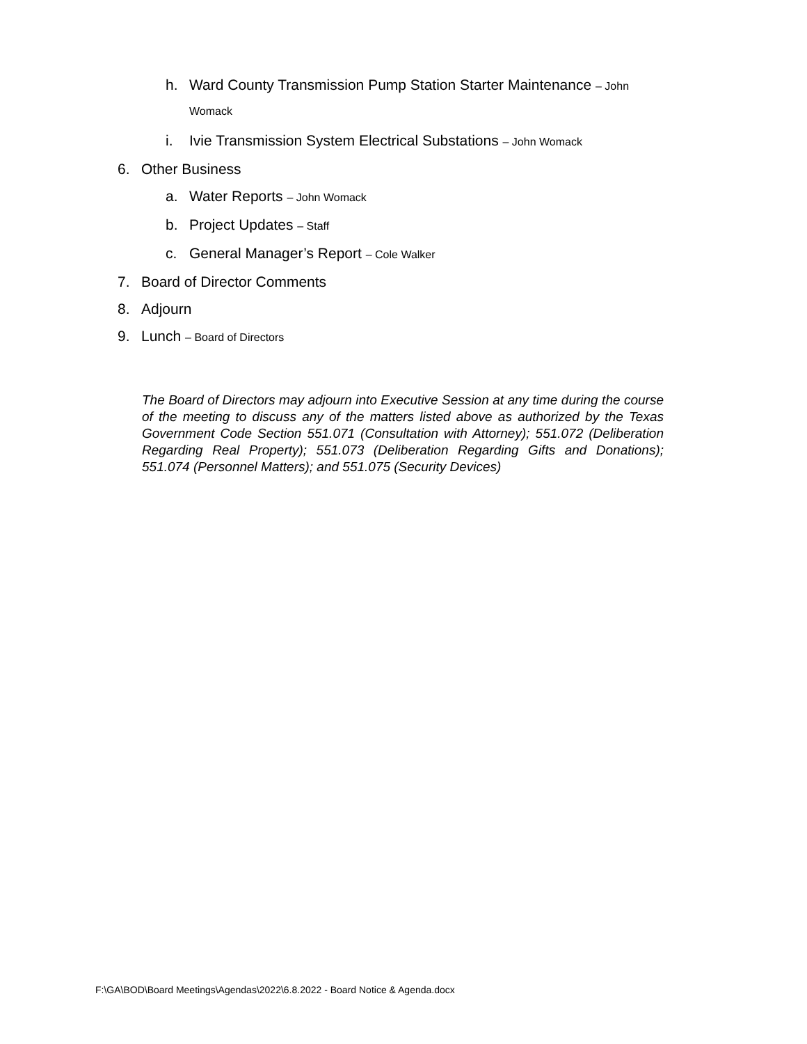h. Ward County Transmission Pump Station Starter Maintenance – John
Womack
i. Ivie Transmission System Electrical Substations – John Womack
6. Other Business
a. Water Reports – John Womack
b. Project Updates – Staff
c. General Manager’s Report – Cole Walker
7. Board of Director Comments
8. Adjourn
9. Lunch – Board of Directors
The Board of Directors may adjourn into Executive Session at any time during the course of the meeting to discuss any of the matters listed above as authorized by the Texas Government Code Section 551.071 (Consultation with Attorney); 551.072 (Deliberation Regarding Real Property); 551.073 (Deliberation Regarding Gifts and Donations); 551.074 (Personnel Matters); and 551.075 (Security Devices)
F:\GA\BOD\Board Meetings\Agendas\2022\6.8.2022 - Board Notice & Agenda.docx